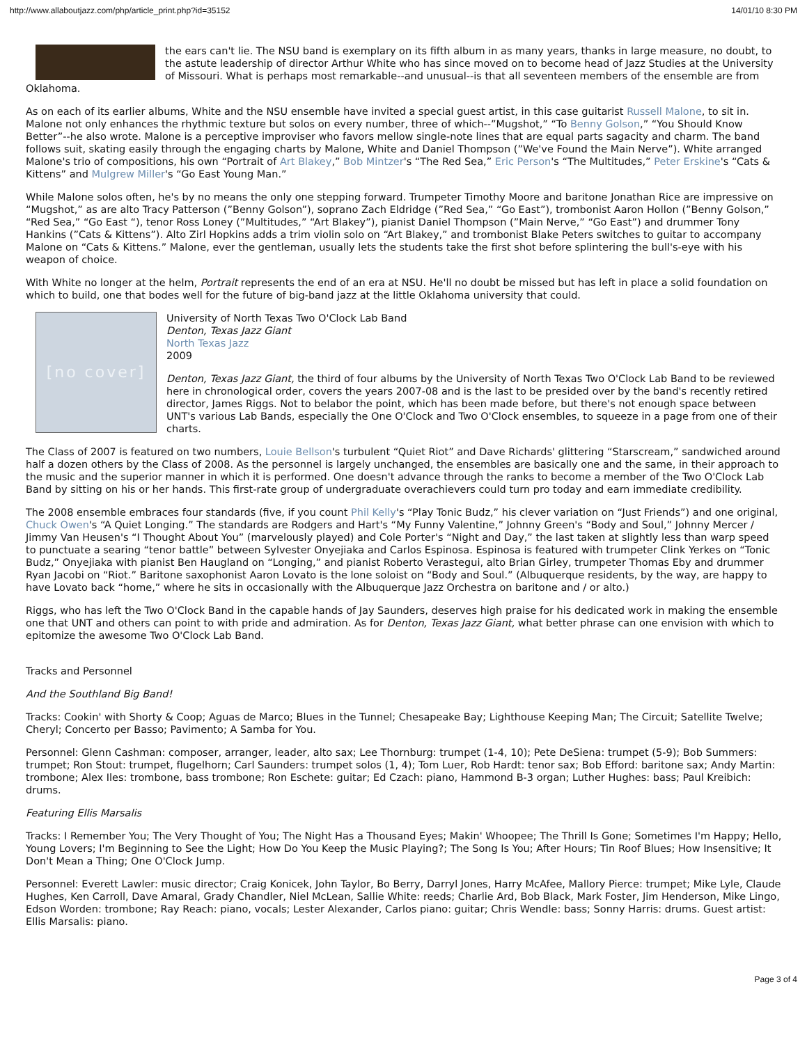http://www.allaboutjazz.com/php/article_print.php?id=35152 14/01/10 8:30 PM
the ears can't lie. The NSU band is exemplary on its fifth album in as many years, thanks in large measure, no doubt, to the astute leadership of director Arthur White who has since moved on to become head of Jazz Studies at the University of Missouri. What is perhaps most remarkable--and unusual--is that all seventeen members of the ensemble are from Oklahoma.
As on each of its earlier albums, White and the NSU ensemble have invited a special guest artist, in this case guitarist Russell Malone, to sit in. Malone not only enhances the rhythmic texture but solos on every number, three of which--”Mugshot,” “To Benny Golson,” “You Should Know Better”--he also wrote. Malone is a perceptive improviser who favors mellow single-note lines that are equal parts sagacity and charm. The band follows suit, skating easily through the engaging charts by Malone, White and Daniel Thompson (”We've Found the Main Nerve”). White arranged Malone's trio of compositions, his own “Portrait of Art Blakey,” Bob Mintzer's “The Red Sea,” Eric Person's “The Multitudes,” Peter Erskine's “Cats & Kittens” and Mulgrew Miller's “Go East Young Man.”
While Malone solos often, he's by no means the only one stepping forward. Trumpeter Timothy Moore and baritone Jonathan Rice are impressive on “Mugshot,” as are alto Tracy Patterson (”Benny Golson”), soprano Zach Eldridge (”Red Sea,” “Go East”), trombonist Aaron Hollon (”Benny Golson,” “Red Sea,” “Go East “), tenor Ross Loney (”Multitudes,” “Art Blakey”), pianist Daniel Thompson (”Main Nerve,” “Go East”) and drummer Tony Hankins (”Cats & Kittens”). Alto Zirl Hopkins adds a trim violin solo on “Art Blakey,” and trombonist Blake Peters switches to guitar to accompany Malone on “Cats & Kittens.” Malone, ever the gentleman, usually lets the students take the first shot before splintering the bull's-eye with his weapon of choice.
With White no longer at the helm, Portrait represents the end of an era at NSU. He'll no doubt be missed but has left in place a solid foundation on which to build, one that bodes well for the future of big-band jazz at the little Oklahoma university that could.
[no cover]
University of North Texas Two O'Clock Lab Band
Denton, Texas Jazz Giant
North Texas Jazz
2009
Denton, Texas Jazz Giant, the third of four albums by the University of North Texas Two O'Clock Lab Band to be reviewed here in chronological order, covers the years 2007-08 and is the last to be presided over by the band's recently retired director, James Riggs. Not to belabor the point, which has been made before, but there's not enough space between UNT's various Lab Bands, especially the One O'Clock and Two O'Clock ensembles, to squeeze in a page from one of their charts.
The Class of 2007 is featured on two numbers, Louie Bellson's turbulent “Quiet Riot” and Dave Richards' glittering “Starscream,” sandwiched around half a dozen others by the Class of 2008. As the personnel is largely unchanged, the ensembles are basically one and the same, in their approach to the music and the superior manner in which it is performed. One doesn't advance through the ranks to become a member of the Two O'Clock Lab Band by sitting on his or her hands. This first-rate group of undergraduate overachievers could turn pro today and earn immediate credibility.
The 2008 ensemble embraces four standards (five, if you count Phil Kelly's “Play Tonic Budz,” his clever variation on “Just Friends”) and one original, Chuck Owen's “A Quiet Longing.” The standards are Rodgers and Hart's “My Funny Valentine,” Johnny Green's “Body and Soul,” Johnny Mercer / Jimmy Van Heusen's “I Thought About You” (marvelously played) and Cole Porter's “Night and Day,” the last taken at slightly less than warp speed to punctuate a searing “tenor battle” between Sylvester Onyejiaka and Carlos Espinosa. Espinosa is featured with trumpeter Clink Yerkes on “Tonic Budz,” Onyejiaka with pianist Ben Haugland on “Longing,” and pianist Roberto Verastegui, alto Brian Girley, trumpeter Thomas Eby and drummer Ryan Jacobi on “Riot.” Baritone saxophonist Aaron Lovato is the lone soloist on “Body and Soul.” (Albuquerque residents, by the way, are happy to have Lovato back “home,” where he sits in occasionally with the Albuquerque Jazz Orchestra on baritone and / or alto.)
Riggs, who has left the Two O'Clock Band in the capable hands of Jay Saunders, deserves high praise for his dedicated work in making the ensemble one that UNT and others can point to with pride and admiration. As for Denton, Texas Jazz Giant, what better phrase can one envision with which to epitomize the awesome Two O'Clock Lab Band.
Tracks and Personnel
And the Southland Big Band!
Tracks: Cookin' with Shorty & Coop; Aguas de Marco; Blues in the Tunnel; Chesapeake Bay; Lighthouse Keeping Man; The Circuit; Satellite Twelve; Cheryl; Concerto per Basso; Pavimento; A Samba for You.
Personnel: Glenn Cashman: composer, arranger, leader, alto sax; Lee Thornburg: trumpet (1-4, 10); Pete DeSiena: trumpet (5-9); Bob Summers: trumpet; Ron Stout: trumpet, flugelhorn; Carl Saunders: trumpet solos (1, 4); Tom Luer, Rob Hardt: tenor sax; Bob Efford: baritone sax; Andy Martin: trombone; Alex Iles: trombone, bass trombone; Ron Eschete: guitar; Ed Czach: piano, Hammond B-3 organ; Luther Hughes: bass; Paul Kreibich: drums.
Featuring Ellis Marsalis
Tracks: I Remember You; The Very Thought of You; The Night Has a Thousand Eyes; Makin' Whoopee; The Thrill Is Gone; Sometimes I'm Happy; Hello, Young Lovers; I'm Beginning to See the Light; How Do You Keep the Music Playing?; The Song Is You; After Hours; Tin Roof Blues; How Insensitive; It Don't Mean a Thing; One O'Clock Jump.
Personnel: Everett Lawler: music director; Craig Konicek, John Taylor, Bo Berry, Darryl Jones, Harry McAfee, Mallory Pierce: trumpet; Mike Lyle, Claude Hughes, Ken Carroll, Dave Amaral, Grady Chandler, Niel McLean, Sallie White: reeds; Charlie Ard, Bob Black, Mark Foster, Jim Henderson, Mike Lingo, Edson Worden: trombone; Ray Reach: piano, vocals; Lester Alexander, Carlos piano: guitar; Chris Wendle: bass; Sonny Harris: drums. Guest artist: Ellis Marsalis: piano.
Page 3 of 4